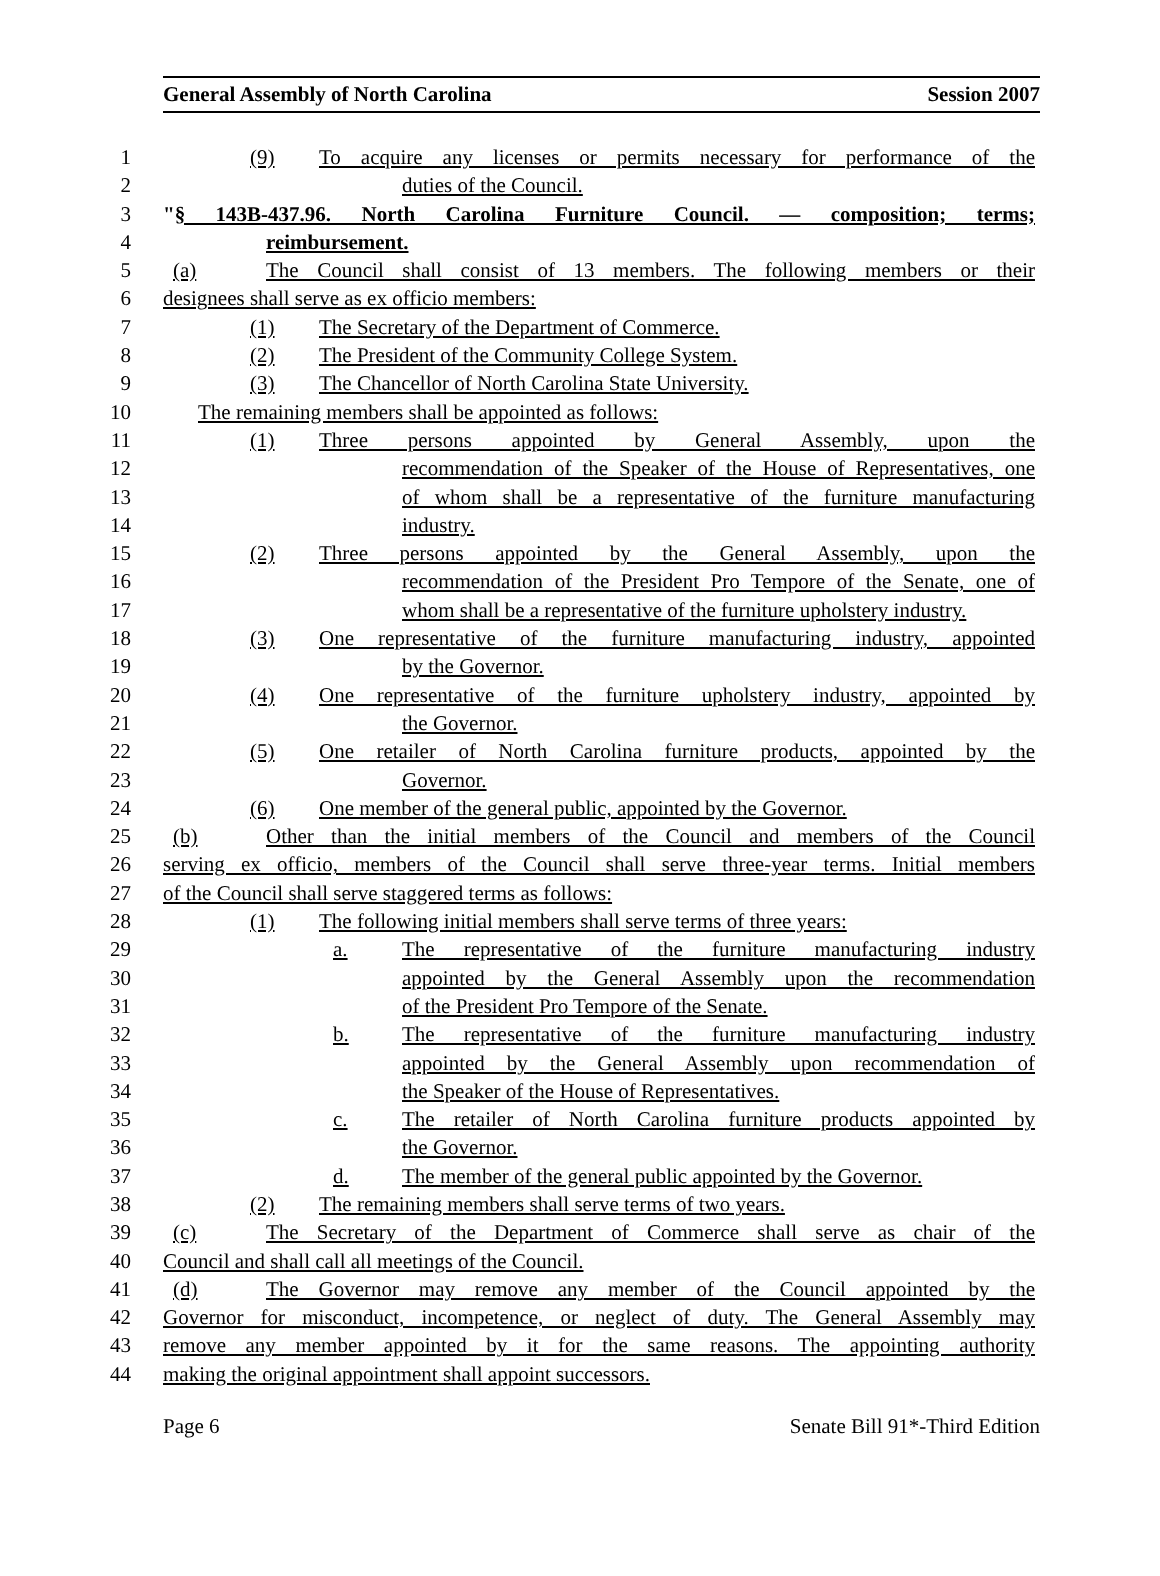General Assembly of North Carolina Session 2007
1 (9) To acquire any licenses or permits necessary for performance of the
2 duties of the Council.
3 "§ 143B-437.96. North Carolina Furniture Council. — composition; terms;
4 reimbursement.
5 (a) The Council shall consist of 13 members. The following members or their
6 designees shall serve as ex officio members:
7 (1) The Secretary of the Department of Commerce.
8 (2) The President of the Community College System.
9 (3) The Chancellor of North Carolina State University.
10 The remaining members shall be appointed as follows:
11 (1) Three persons appointed by General Assembly, upon the
12 recommendation of the Speaker of the House of Representatives, one
13 of whom shall be a representative of the furniture manufacturing
14 industry.
15 (2) Three persons appointed by the General Assembly, upon the
16 recommendation of the President Pro Tempore of the Senate, one of
17 whom shall be a representative of the furniture upholstery industry.
18 (3) One representative of the furniture manufacturing industry, appointed
19 by the Governor.
20 (4) One representative of the furniture upholstery industry, appointed by
21 the Governor.
22 (5) One retailer of North Carolina furniture products, appointed by the
23 Governor.
24 (6) One member of the general public, appointed by the Governor.
25 (b) Other than the initial members of the Council and members of the Council
26 serving ex officio, members of the Council shall serve three-year terms. Initial members
27 of the Council shall serve staggered terms as follows:
28 (1) The following initial members shall serve terms of three years:
29 a. The representative of the furniture manufacturing industry
30 appointed by the General Assembly upon the recommendation
31 of the President Pro Tempore of the Senate.
32 b. The representative of the furniture manufacturing industry
33 appointed by the General Assembly upon recommendation of
34 the Speaker of the House of Representatives.
35 c. The retailer of North Carolina furniture products appointed by
36 the Governor.
37 d. The member of the general public appointed by the Governor.
38 (2) The remaining members shall serve terms of two years.
39 (c) The Secretary of the Department of Commerce shall serve as chair of the
40 Council and shall call all meetings of the Council.
41 (d) The Governor may remove any member of the Council appointed by the
42 Governor for misconduct, incompetence, or neglect of duty. The General Assembly may
43 remove any member appointed by it for the same reasons. The appointing authority
44 making the original appointment shall appoint successors.
Page 6 Senate Bill 91*-Third Edition